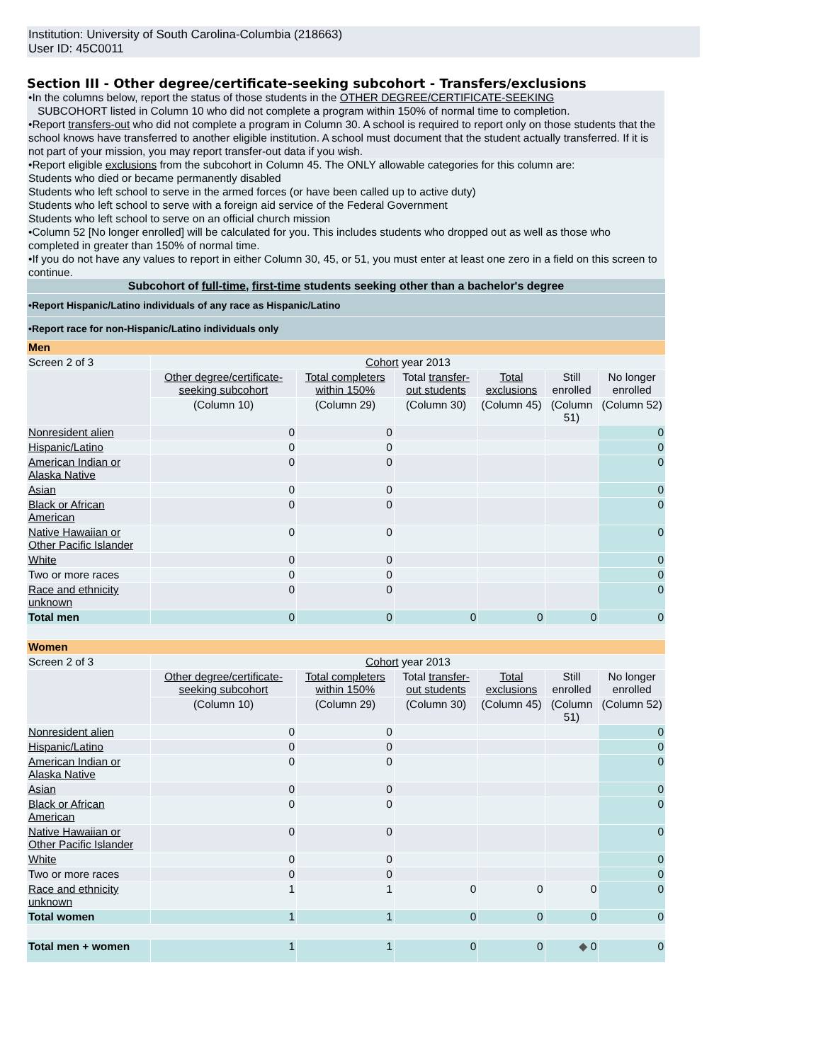Institution: University of South Carolina-Columbia (218663)
User ID: 45C0011
Section III - Other degree/certificate-seeking subcohort - Transfers/exclusions
•In the columns below, report the status of those students in the OTHER DEGREE/CERTIFICATE-SEEKING
SUBCOHORT listed in Column 10 who did not complete a program within 150% of normal time to completion.
•Report transfers-out who did not complete a program in Column 30. A school is required to report only on those students that the school knows have transferred to another eligible institution. A school must document that the student actually transferred. If it is not part of your mission, you may report transfer-out data if you wish.
•Report eligible exclusions from the subcohort in Column 45. The ONLY allowable categories for this column are:
Students who died or became permanently disabled
Students who left school to serve in the armed forces (or have been called up to active duty)
Students who left school to serve with a foreign aid service of the Federal Government
Students who left school to serve on an official church mission
•Column 52 [No longer enrolled] will be calculated for you. This includes students who dropped out as well as those who completed in greater than 150% of normal time.
•If you do not have any values to report in either Column 30, 45, or 51, you must enter at least one zero in a field on this screen to continue.
| Subcohort of full-time , first-time students seeking other than a bachelor's degree | | | | | | |
| •Report Hispanic/Latino individuals of any race as Hispanic/Latino | | | | | | |
| •Report race for non-Hispanic/Latino individuals only | | | | | | |
| Men | | | | | | |
| Screen 2 of 3 | Cohort year 2013 | | | | | |
| | Other degree/certificate-seeking subcohort | Total completers within 150% | Total transfer-out students | Total exclusions | Still enrolled | No longer enrolled |
| | (Column 10) | (Column 29) | (Column 30) | (Column 45) | (Column 51) | (Column 52) |
| Nonresident alien | 0 | 0 | | | | 0 |
| Hispanic/Latino | 0 | 0 | | | | 0 |
| American Indian or Alaska Native | 0 | 0 | | | | 0 |
| Asian | 0 | 0 | | | | 0 |
| Black or African American | 0 | 0 | | | | 0 |
| Native Hawaiian or Other Pacific Islander | 0 | 0 | | | | 0 |
| White | 0 | 0 | | | | 0 |
| Two or more races | 0 | 0 | | | | 0 |
| Race and ethnicity unknown | 0 | 0 | | | | 0 |
| Total men | 0 | 0 | 0 | 0 | 0 | 0 |
| Women | | | | | | |
| Screen 2 of 3 | Cohort year 2013 | | | | | |
| | Other degree/certificate-seeking subcohort | Total completers within 150% | Total transfer-out students | Total exclusions | Still enrolled | No longer enrolled |
| | (Column 10) | (Column 29) | (Column 30) | (Column 45) | (Column 51) | (Column 52) |
| Nonresident alien | 0 | 0 | | | | 0 |
| Hispanic/Latino | 0 | 0 | | | | 0 |
| American Indian or Alaska Native | 0 | 0 | | | | 0 |
| Asian | 0 | 0 | | | | 0 |
| Black or African American | 0 | 0 | | | | 0 |
| Native Hawaiian or Other Pacific Islander | 0 | 0 | | | | 0 |
| White | 0 | 0 | | | | 0 |
| Two or more races | 0 | 0 | | | | 0 |
| Race and ethnicity unknown | 1 | 1 | 0 | 0 | 0 | 0 |
| Total women | 1 | 1 | 0 | 0 | 0 | 0 |
| Total men + women | 1 | 1 | 0 | 0 | ◆ 0 | 0 |